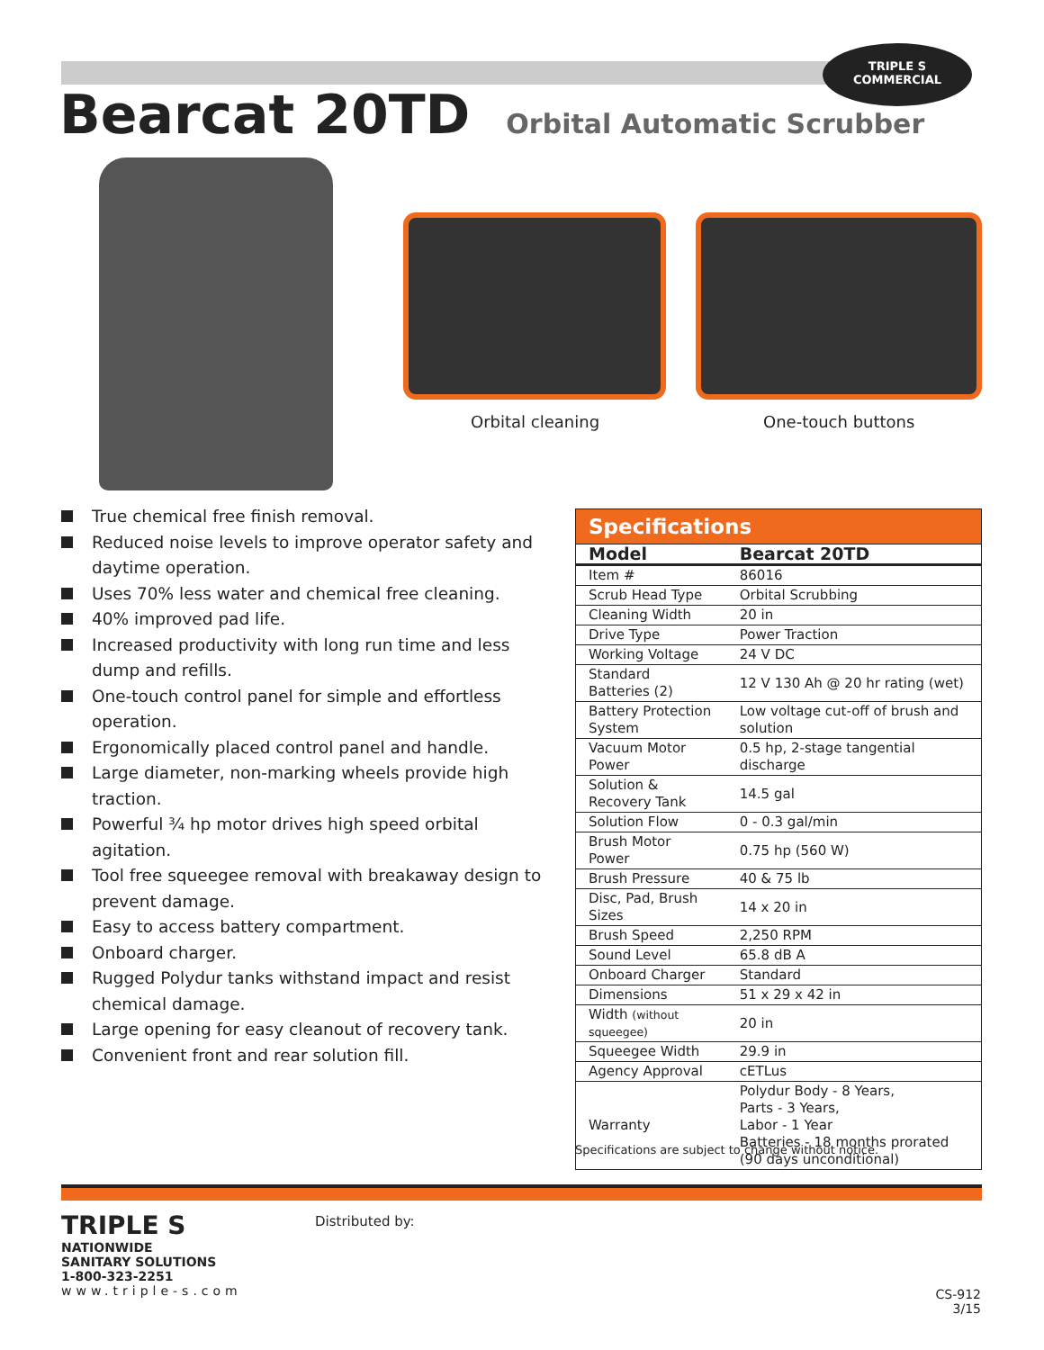TRIPLE S
COMMERCIAL
Bearcat 20TD Orbital Automatic Scrubber
Orbital cleaning One-touch buttons
True chemical free finish removal.
Reduced noise levels to improve operator safety and daytime operation.
Uses 70% less water and chemical free cleaning.
40% improved pad life.
Increased productivity with long run time and less dump and refills.
One-touch control panel for simple and effortless operation.
Ergonomically placed control panel and handle.
Large diameter, non-marking wheels provide high traction.
Powerful ¾ hp motor drives high speed orbital agitation.
Tool free squeegee removal with breakaway design to prevent damage.
Easy to access battery compartment.
Onboard charger.
Rugged Polydur tanks withstand impact and resist chemical damage.
Large opening for easy cleanout of recovery tank.
Convenient front and rear solution fill.
Specifications
| Model | Bearcat 20TD |
| --- | --- |
| Item # | 86016 |
| Scrub Head Type | Orbital Scrubbing |
| Cleaning Width | 20 in |
| Drive Type | Power Traction |
| Working Voltage | 24 V DC |
| Standard Batteries (2) | 12 V 130 Ah @ 20 hr rating (wet) |
| Battery Protection System | Low voltage cut-off of brush and solution |
| Vacuum Motor Power | 0.5 hp, 2-stage tangential discharge |
| Solution & Recovery Tank | 14.5 gal |
| Solution Flow | 0 - 0.3 gal/min |
| Brush Motor Power | 0.75 hp (560 W) |
| Brush Pressure | 40 & 75 lb |
| Disc, Pad, Brush Sizes | 14 x 20 in |
| Brush Speed | 2,250 RPM |
| Sound Level | 65.8 dB A |
| Onboard Charger | Standard |
| Dimensions | 51 x 29 x 42 in |
| Width (without squeegee) | 20 in |
| Squeegee Width | 29.9 in |
| Agency Approval | cETLus |
| Warranty | Polydur Body - 8 Years, Parts - 3 Years, Labor - 1 Year Batteries - 18 months prorated (90 days unconditional) |
Specifications are subject to change without notice.
TRIPLE S
NATIONWIDE
SANITARY SOLUTIONS
1-800-323-2251
www.triple-s.com
Distributed by:
CS-912
3/15